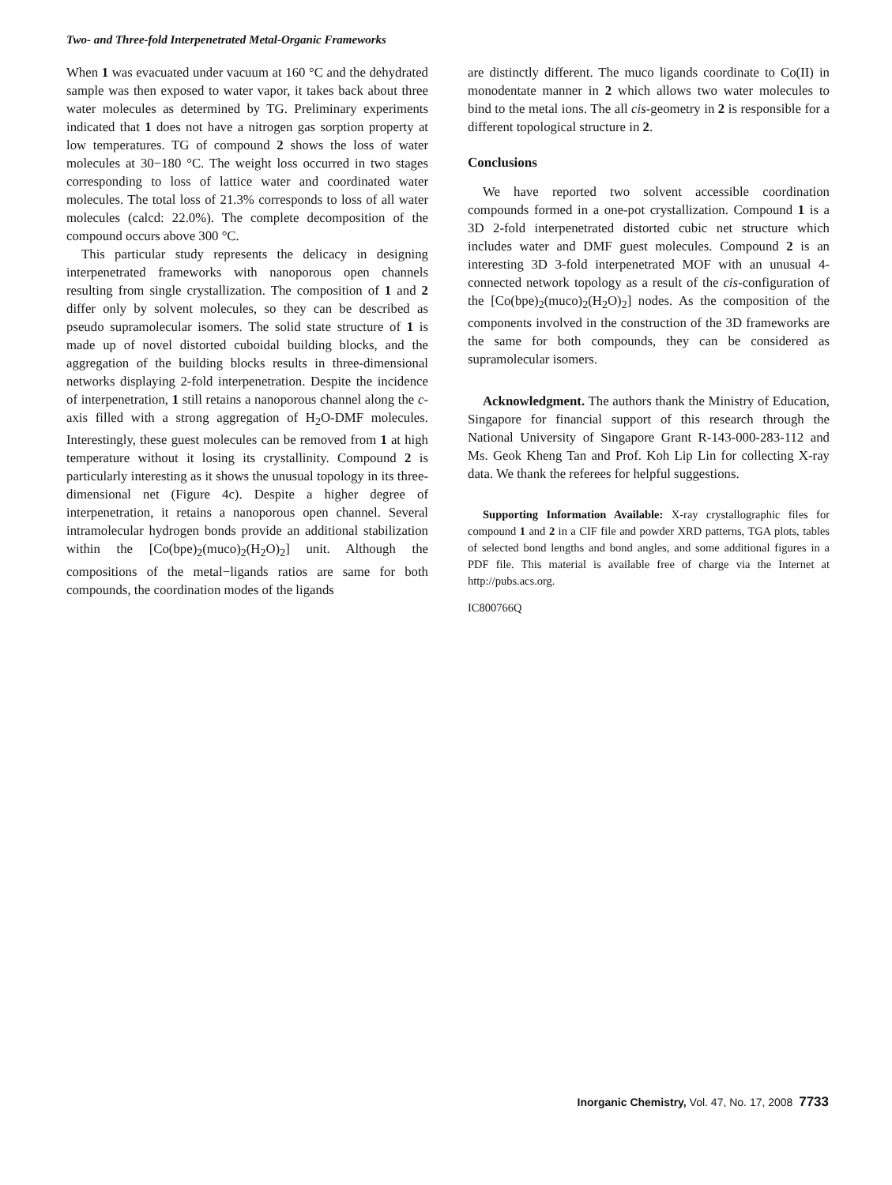Two- and Three-fold Interpenetrated Metal-Organic Frameworks
When 1 was evacuated under vacuum at 160 °C and the dehydrated sample was then exposed to water vapor, it takes back about three water molecules as determined by TG. Preliminary experiments indicated that 1 does not have a nitrogen gas sorption property at low temperatures. TG of compound 2 shows the loss of water molecules at 30−180 °C. The weight loss occurred in two stages corresponding to loss of lattice water and coordinated water molecules. The total loss of 21.3% corresponds to loss of all water molecules (calcd: 22.0%). The complete decomposition of the compound occurs above 300 °C.
This particular study represents the delicacy in designing interpenetrated frameworks with nanoporous open channels resulting from single crystallization. The composition of 1 and 2 differ only by solvent molecules, so they can be described as pseudo supramolecular isomers. The solid state structure of 1 is made up of novel distorted cuboidal building blocks, and the aggregation of the building blocks results in three-dimensional networks displaying 2-fold interpenetration. Despite the incidence of interpenetration, 1 still retains a nanoporous channel along the c-axis filled with a strong aggregation of H<sub>2</sub>O-DMF molecules. Interestingly, these guest molecules can be removed from 1 at high temperature without it losing its crystallinity. Compound 2 is particularly interesting as it shows the unusual topology in its three-dimensional net (Figure 4c). Despite a higher degree of interpenetration, it retains a nanoporous open channel. Several intramolecular hydrogen bonds provide an additional stabilization within the [Co(bpe)<sub>2</sub>(muco)<sub>2</sub>(H<sub>2</sub>O)<sub>2</sub>] unit. Although the compositions of the metal−ligands ratios are same for both compounds, the coordination modes of the ligands
are distinctly different. The muco ligands coordinate to Co(II) in monodentate manner in 2 which allows two water molecules to bind to the metal ions. The all cis-geometry in 2 is responsible for a different topological structure in 2.
Conclusions
We have reported two solvent accessible coordination compounds formed in a one-pot crystallization. Compound 1 is a 3D 2-fold interpenetrated distorted cubic net structure which includes water and DMF guest molecules. Compound 2 is an interesting 3D 3-fold interpenetrated MOF with an unusual 4-connected network topology as a result of the cis-configuration of the [Co(bpe)<sub>2</sub>(muco)<sub>2</sub>(H<sub>2</sub>O)<sub>2</sub>] nodes. As the composition of the components involved in the construction of the 3D frameworks are the same for both compounds, they can be considered as supramolecular isomers.
Acknowledgment. The authors thank the Ministry of Education, Singapore for financial support of this research through the National University of Singapore Grant R-143-000-283-112 and Ms. Geok Kheng Tan and Prof. Koh Lip Lin for collecting X-ray data. We thank the referees for helpful suggestions.
Supporting Information Available: X-ray crystallographic files for compound 1 and 2 in a CIF file and powder XRD patterns, TGA plots, tables of selected bond lengths and bond angles, and some additional figures in a PDF file. This material is available free of charge via the Internet at http://pubs.acs.org.
IC800766Q
Inorganic Chemistry, Vol. 47, No. 17, 2008 7733